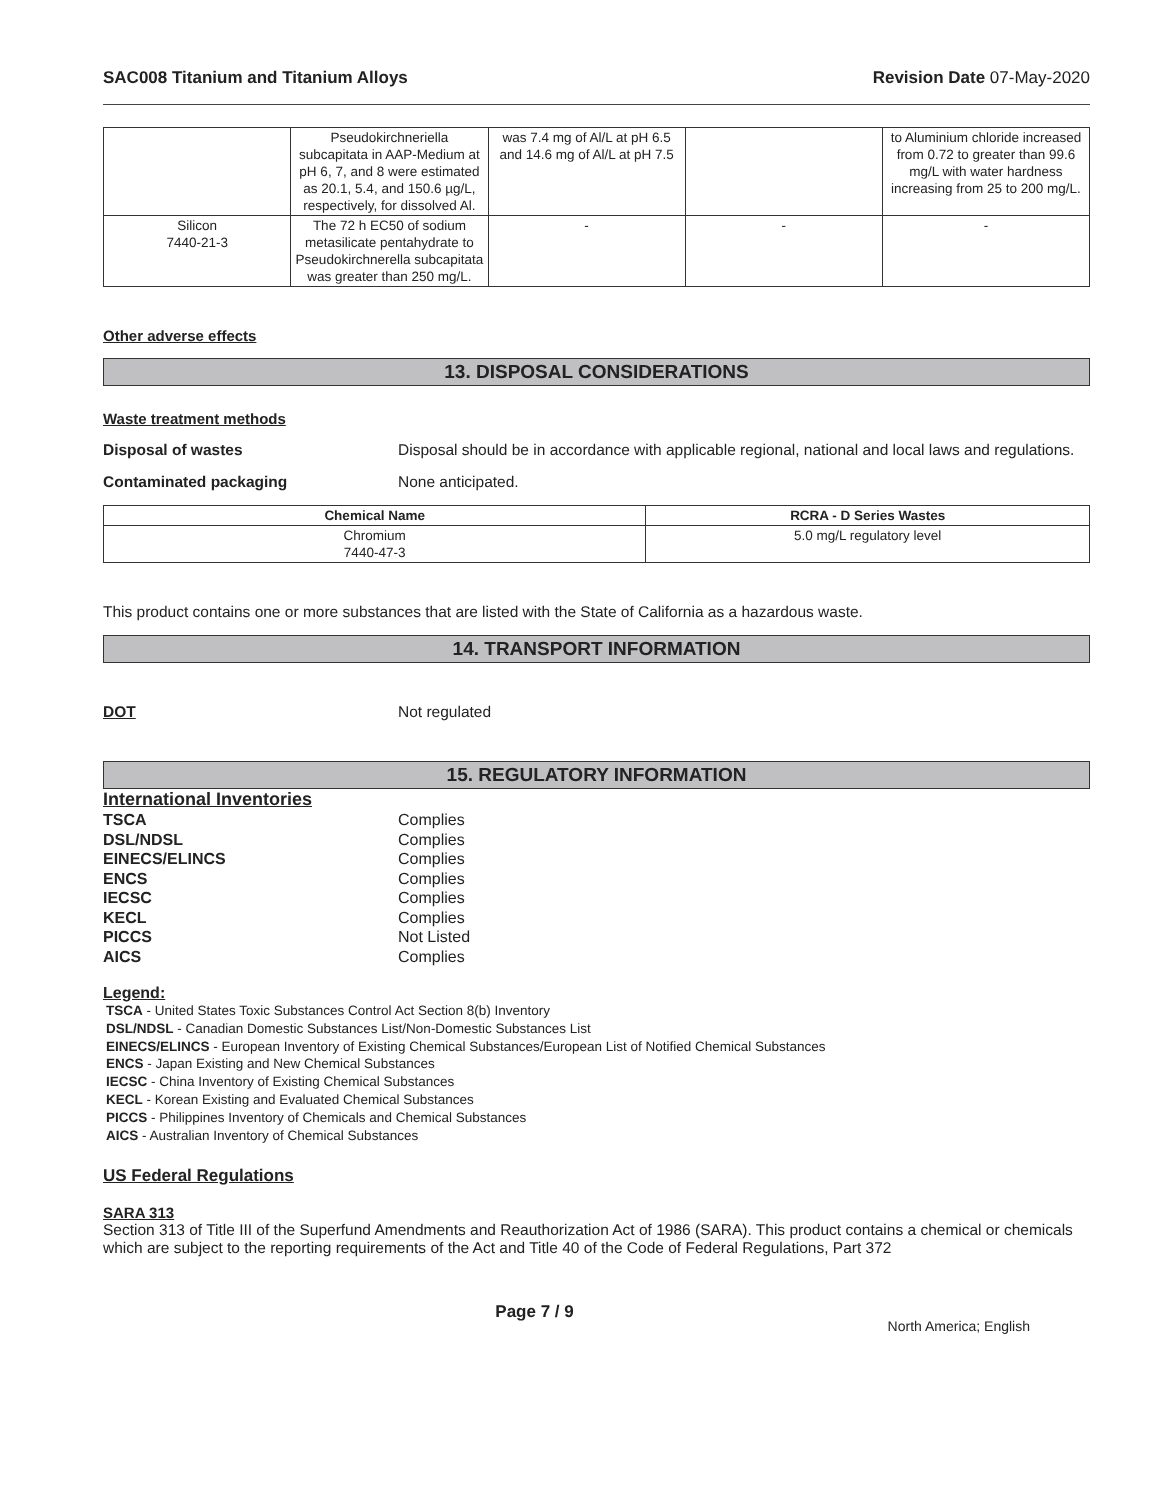SAC008 Titanium and Titanium Alloys Revision Date 07-May-2020
| | Pseudokirchneriella subcapitata in AAP-Medium at pH 6, 7, and 8 were estimated as 20.1, 5.4, and 150.6 µg/L, respectively, for dissolved Al. | was 7.4 mg of Al/L at pH 6.5 and 14.6 mg of Al/L at pH 7.5 | | to Aluminium chloride increased from 0.72 to greater than 99.6 mg/L with water hardness increasing from 25 to 200 mg/L. |
| Silicon 7440-21-3 | The 72 h EC50 of sodium metasilicate pentahydrate to Pseudokirchnerella subcapitata was greater than 250 mg/L. | - | - | - |
Other adverse effects
13. DISPOSAL CONSIDERATIONS
Waste treatment methods
Disposal of wastes Disposal should be in accordance with applicable regional, national and local laws and regulations.
Contaminated packaging None anticipated.
| Chemical Name | RCRA - D Series Wastes |
| --- | --- |
| Chromium 7440-47-3 | 5.0 mg/L regulatory level |
This product contains one or more substances that are listed with the State of California as a hazardous waste.
14. TRANSPORT INFORMATION
DOT Not regulated
15. REGULATORY INFORMATION
International Inventories
TSCA Complies
DSL/NDSL Complies
EINECS/ELINCS Complies
ENCS Complies
IECSC Complies
KECL Complies
PICCS Not Listed
AICS Complies
Legend:
TSCA - United States Toxic Substances Control Act Section 8(b) Inventory
DSL/NDSL - Canadian Domestic Substances List/Non-Domestic Substances List
EINECS/ELINCS - European Inventory of Existing Chemical Substances/European List of Notified Chemical Substances
ENCS - Japan Existing and New Chemical Substances
IECSC - China Inventory of Existing Chemical Substances
KECL - Korean Existing and Evaluated Chemical Substances
PICCS - Philippines Inventory of Chemicals and Chemical Substances
AICS - Australian Inventory of Chemical Substances
US Federal Regulations
SARA 313
Section 313 of Title III of the Superfund Amendments and Reauthorization Act of 1986 (SARA). This product contains a chemical or chemicals which are subject to the reporting requirements of the Act and Title 40 of the Code of Federal Regulations, Part 372
Page 7 / 9 North America; English